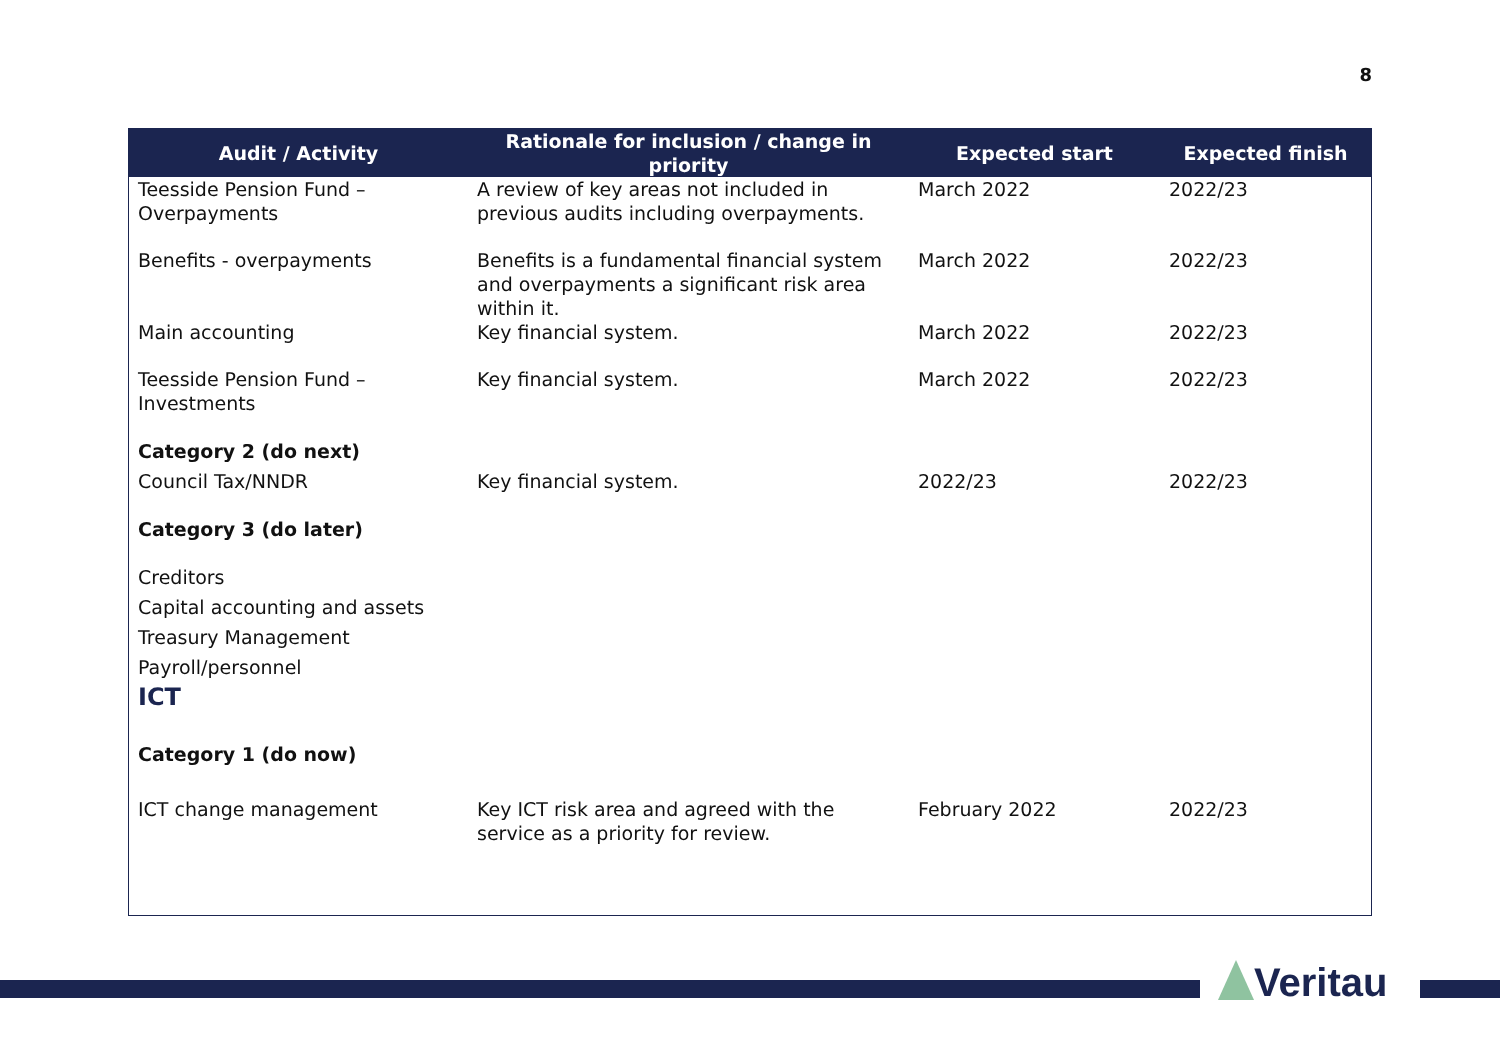8
| Audit / Activity | Rationale for inclusion / change in priority | Expected start | Expected finish |
| --- | --- | --- | --- |
| Teesside Pension Fund – Overpayments | A review of key areas not included in previous audits including overpayments. | March 2022 | 2022/23 |
| Benefits - overpayments | Benefits is a fundamental financial system and overpayments a significant risk area within it. | March 2022 | 2022/23 |
| Main accounting | Key financial system. | March 2022 | 2022/23 |
| Teesside Pension Fund – Investments | Key financial system. | March 2022 | 2022/23 |
| Category 2 (do next) | | | |
| Council Tax/NNDR | Key financial system. | 2022/23 | 2022/23 |
| Category 3 (do later) | | | |
| Creditors | | | |
| Capital accounting and assets | | | |
| Treasury Management | | | |
| Payroll/personnel | | | |
| ICT | | | |
| Category 1 (do now) | | | |
| ICT change management | Key ICT risk area and agreed with the service as a priority for review. | February 2022 | 2022/23 |
Veritau